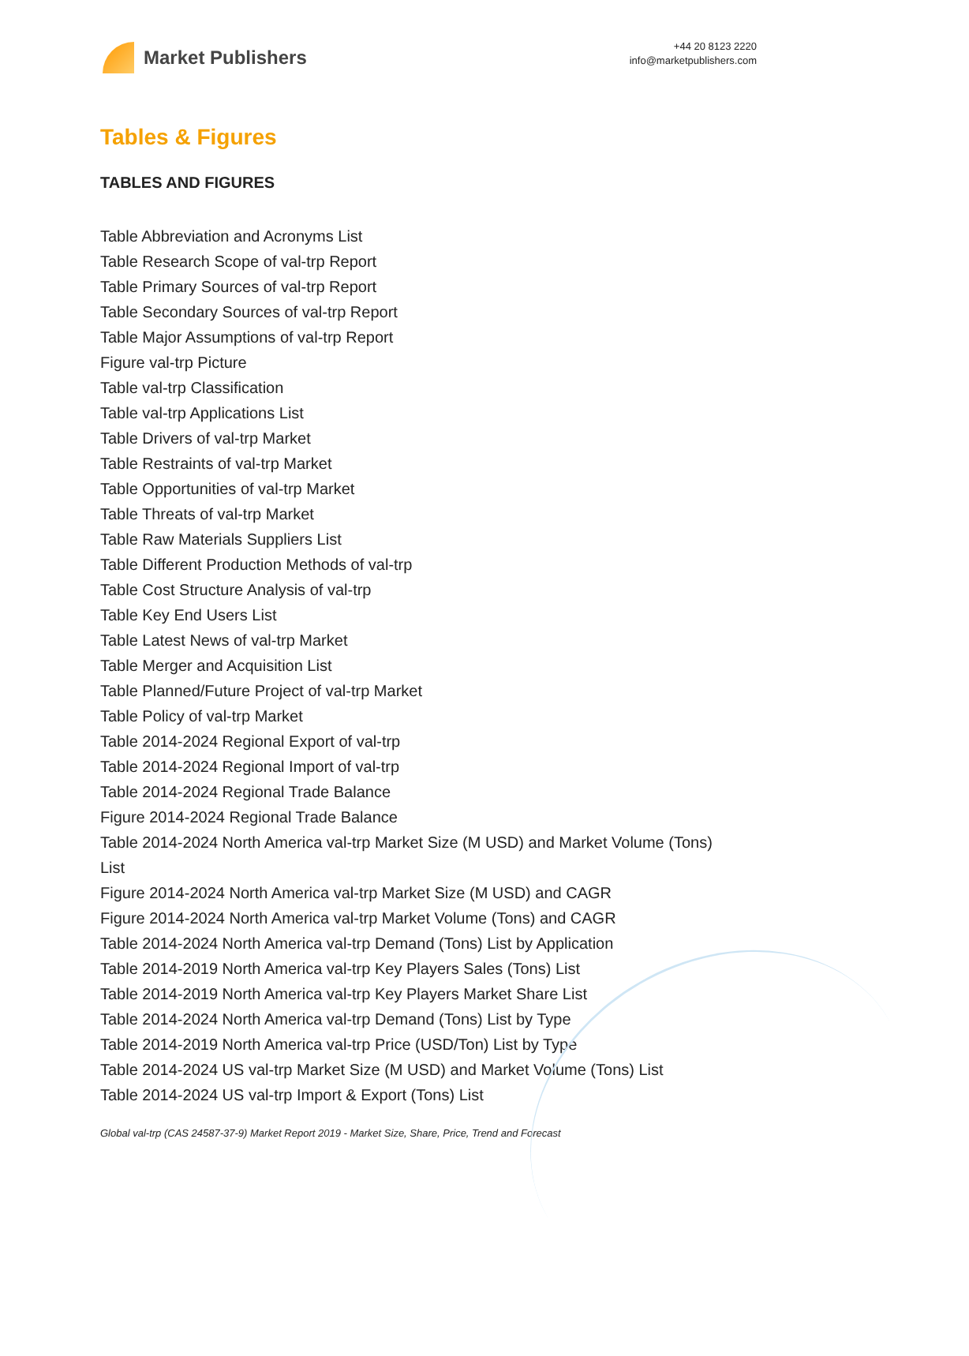Market Publishers
+44 20 8123 2220
info@marketpublishers.com
Tables & Figures
TABLES AND FIGURES
Table Abbreviation and Acronyms List
Table Research Scope of val-trp Report
Table Primary Sources of val-trp Report
Table Secondary Sources of val-trp Report
Table Major Assumptions of val-trp Report
Figure val-trp Picture
Table val-trp Classification
Table val-trp Applications List
Table Drivers of val-trp Market
Table Restraints of val-trp Market
Table Opportunities of val-trp Market
Table Threats of val-trp Market
Table Raw Materials Suppliers List
Table Different Production Methods of val-trp
Table Cost Structure Analysis of val-trp
Table Key End Users List
Table Latest News of val-trp Market
Table Merger and Acquisition List
Table Planned/Future Project of val-trp Market
Table Policy of val-trp Market
Table 2014-2024 Regional Export of val-trp
Table 2014-2024 Regional Import of val-trp
Table 2014-2024 Regional Trade Balance
Figure 2014-2024 Regional Trade Balance
Table 2014-2024 North America val-trp Market Size (M USD) and Market Volume (Tons) List
Figure 2014-2024 North America val-trp Market Size (M USD) and CAGR
Figure 2014-2024 North America val-trp Market Volume (Tons) and CAGR
Table 2014-2024 North America val-trp Demand (Tons) List by Application
Table 2014-2019 North America val-trp Key Players Sales (Tons) List
Table 2014-2019 North America val-trp Key Players Market Share List
Table 2014-2024 North America val-trp Demand (Tons) List by Type
Table 2014-2019 North America val-trp Price (USD/Ton) List by Type
Table 2014-2024 US val-trp Market Size (M USD) and Market Volume (Tons) List
Table 2014-2024 US val-trp Import & Export (Tons) List
Global val-trp (CAS 24587-37-9) Market Report 2019 - Market Size, Share, Price, Trend and Forecast